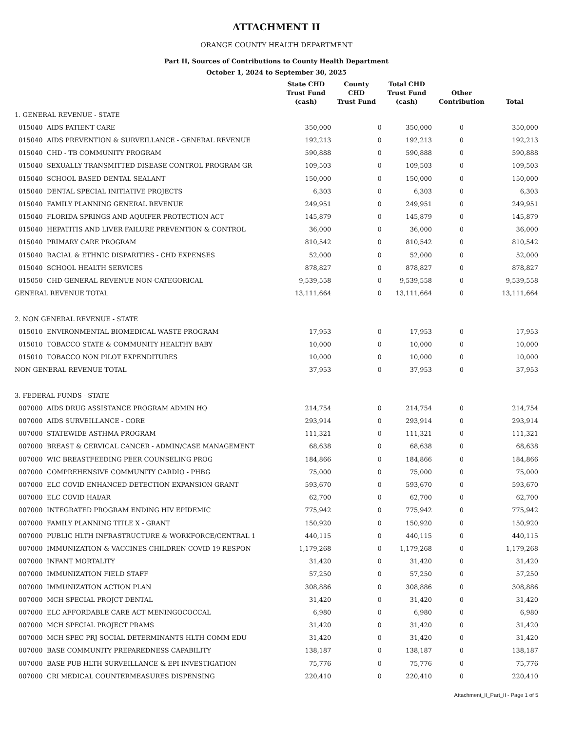ATTACHMENT II
ORANGE COUNTY HEALTH DEPARTMENT
Part II, Sources of Contributions to County Health Department
October 1, 2024 to September 30, 2025
| | | State CHD Trust Fund (cash) | County CHD Trust Fund | Total CHD Trust Fund (cash) | Other Contribution | Total |
| --- | --- | --- | --- | --- | --- | --- |
| 1. GENERAL REVENUE - STATE | | | | | | |
| 015040 | AIDS PATIENT CARE | 350,000 | 0 | 350,000 | 0 | 350,000 |
| 015040 | AIDS PREVENTION & SURVEILLANCE - GENERAL REVENUE | 192,213 | 0 | 192,213 | 0 | 192,213 |
| 015040 | CHD - TB COMMUNITY PROGRAM | 590,888 | 0 | 590,888 | 0 | 590,888 |
| 015040 | SEXUALLY TRANSMITTED DISEASE CONTROL PROGRAM GR | 109,503 | 0 | 109,503 | 0 | 109,503 |
| 015040 | SCHOOL BASED DENTAL SEALANT | 150,000 | 0 | 150,000 | 0 | 150,000 |
| 015040 | DENTAL SPECIAL INITIATIVE PROJECTS | 6,303 | 0 | 6,303 | 0 | 6,303 |
| 015040 | FAMILY PLANNING GENERAL REVENUE | 249,951 | 0 | 249,951 | 0 | 249,951 |
| 015040 | FLORIDA SPRINGS AND AQUIFER PROTECTION ACT | 145,879 | 0 | 145,879 | 0 | 145,879 |
| 015040 | HEPATITIS AND LIVER FAILURE PREVENTION & CONTROL | 36,000 | 0 | 36,000 | 0 | 36,000 |
| 015040 | PRIMARY CARE PROGRAM | 810,542 | 0 | 810,542 | 0 | 810,542 |
| 015040 | RACIAL & ETHNIC DISPARITIES - CHD EXPENSES | 52,000 | 0 | 52,000 | 0 | 52,000 |
| 015040 | SCHOOL HEALTH SERVICES | 878,827 | 0 | 878,827 | 0 | 878,827 |
| 015050 | CHD GENERAL REVENUE NON-CATEGORICAL | 9,539,558 | 0 | 9,539,558 | 0 | 9,539,558 |
| GENERAL REVENUE TOTAL | | 13,111,664 | 0 | 13,111,664 | 0 | 13,111,664 |
| 2. NON GENERAL REVENUE - STATE | | | | | | |
| 015010 | ENVIRONMENTAL BIOMEDICAL WASTE PROGRAM | 17,953 | 0 | 17,953 | 0 | 17,953 |
| 015010 | TOBACCO STATE & COMMUNITY HEALTHY BABY | 10,000 | 0 | 10,000 | 0 | 10,000 |
| 015010 | TOBACCO NON PILOT EXPENDITURES | 10,000 | 0 | 10,000 | 0 | 10,000 |
| NON GENERAL REVENUE TOTAL | | 37,953 | 0 | 37,953 | 0 | 37,953 |
| 3. FEDERAL FUNDS - STATE | | | | | | |
| 007000 | AIDS DRUG ASSISTANCE PROGRAM ADMIN HQ | 214,754 | 0 | 214,754 | 0 | 214,754 |
| 007000 | AIDS SURVEILLANCE - CORE | 293,914 | 0 | 293,914 | 0 | 293,914 |
| 007000 | STATEWIDE ASTHMA PROGRAM | 111,321 | 0 | 111,321 | 0 | 111,321 |
| 007000 | BREAST & CERVICAL CANCER - ADMIN/CASE MANAGEMENT | 68,638 | 0 | 68,638 | 0 | 68,638 |
| 007000 | WIC BREASTFEEDING PEER COUNSELING PROG | 184,866 | 0 | 184,866 | 0 | 184,866 |
| 007000 | COMPREHENSIVE COMMUNITY CARDIO - PHBG | 75,000 | 0 | 75,000 | 0 | 75,000 |
| 007000 | ELC COVID ENHANCED DETECTION EXPANSION GRANT | 593,670 | 0 | 593,670 | 0 | 593,670 |
| 007000 | ELC COVID HAI/AR | 62,700 | 0 | 62,700 | 0 | 62,700 |
| 007000 | INTEGRATED PROGRAM ENDING HIV EPIDEMIC | 775,942 | 0 | 775,942 | 0 | 775,942 |
| 007000 | FAMILY PLANNING TITLE X - GRANT | 150,920 | 0 | 150,920 | 0 | 150,920 |
| 007000 | PUBLIC HLTH INFRASTRUCTURE & WORKFORCE/CENTRAL 1 | 440,115 | 0 | 440,115 | 0 | 440,115 |
| 007000 | IMMUNIZATION & VACCINES CHILDREN COVID 19 RESPON | 1,179,268 | 0 | 1,179,268 | 0 | 1,179,268 |
| 007000 | INFANT MORTALITY | 31,420 | 0 | 31,420 | 0 | 31,420 |
| 007000 | IMMUNIZATION FIELD STAFF | 57,250 | 0 | 57,250 | 0 | 57,250 |
| 007000 | IMMUNIZATION ACTION PLAN | 308,886 | 0 | 308,886 | 0 | 308,886 |
| 007000 | MCH SPECIAL PROJCT DENTAL | 31,420 | 0 | 31,420 | 0 | 31,420 |
| 007000 | ELC AFFORDABLE CARE ACT MENINGOCOCCAL | 6,980 | 0 | 6,980 | 0 | 6,980 |
| 007000 | MCH SPECIAL PROJECT PRAMS | 31,420 | 0 | 31,420 | 0 | 31,420 |
| 007000 | MCH SPEC PRJ SOCIAL DETERMINANTS HLTH COMM EDU | 31,420 | 0 | 31,420 | 0 | 31,420 |
| 007000 | BASE COMMUNITY PREPAREDNESS CAPABILITY | 138,187 | 0 | 138,187 | 0 | 138,187 |
| 007000 | BASE PUB HLTH SURVEILLANCE & EPI INVESTIGATION | 75,776 | 0 | 75,776 | 0 | 75,776 |
| 007000 | CRI MEDICAL COUNTERMEASURES DISPENSING | 220,410 | 0 | 220,410 | 0 | 220,410 |
Attachment_II_Part_II - Page 1 of 5